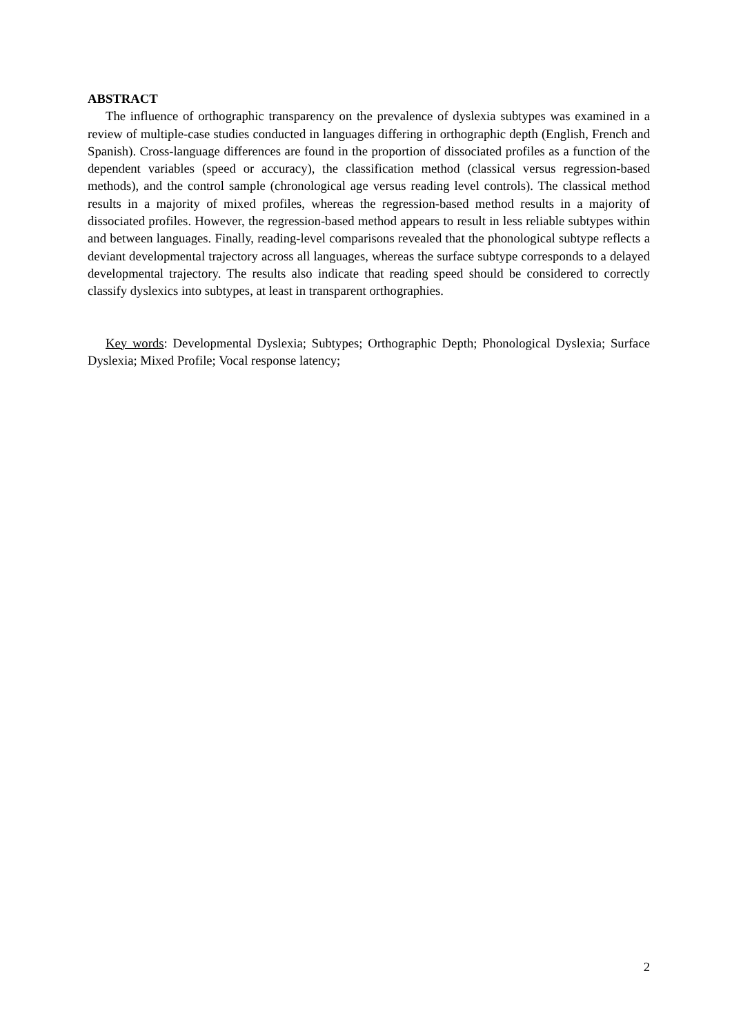ABSTRACT
The influence of orthographic transparency on the prevalence of dyslexia subtypes was examined in a review of multiple-case studies conducted in languages differing in orthographic depth (English, French and Spanish). Cross-language differences are found in the proportion of dissociated profiles as a function of the dependent variables (speed or accuracy), the classification method (classical versus regression-based methods), and the control sample (chronological age versus reading level controls). The classical method results in a majority of mixed profiles, whereas the regression-based method results in a majority of dissociated profiles. However, the regression-based method appears to result in less reliable subtypes within and between languages. Finally, reading-level comparisons revealed that the phonological subtype reflects a deviant developmental trajectory across all languages, whereas the surface subtype corresponds to a delayed developmental trajectory. The results also indicate that reading speed should be considered to correctly classify dyslexics into subtypes, at least in transparent orthographies.
Key words: Developmental Dyslexia; Subtypes; Orthographic Depth; Phonological Dyslexia; Surface Dyslexia; Mixed Profile; Vocal response latency;
2